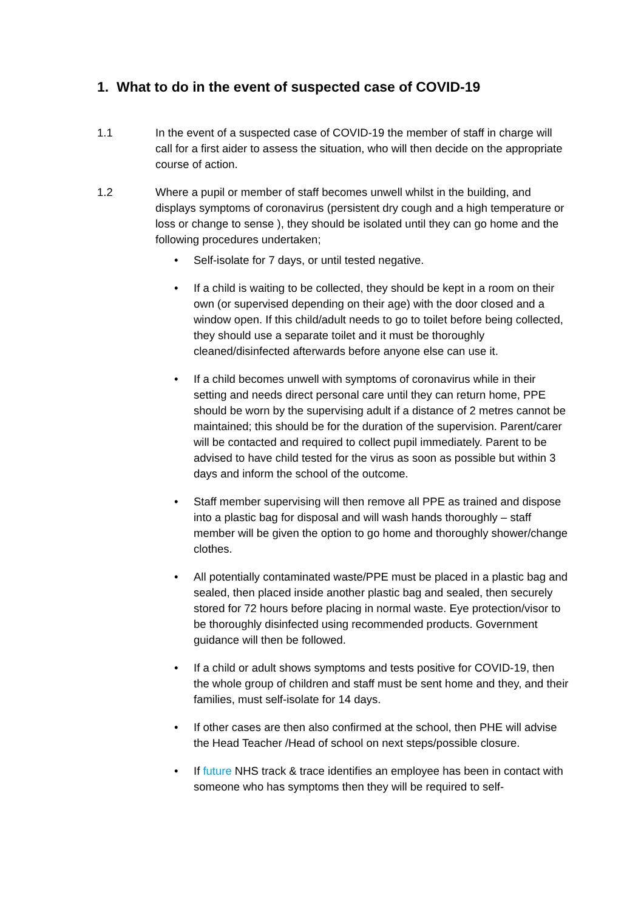1. What to do in the event of suspected case of COVID-19
1.1 In the event of a suspected case of COVID-19 the member of staff in charge will call for a first aider to assess the situation, who will then decide on the appropriate course of action.
1.2 Where a pupil or member of staff becomes unwell whilst in the building, and displays symptoms of coronavirus (persistent dry cough and a high temperature or loss or change to sense ), they should be isolated until they can go home and the following procedures undertaken;
• Self-isolate for 7 days, or until tested negative.
• If a child is waiting to be collected, they should be kept in a room on their own (or supervised depending on their age) with the door closed and a window open. If this child/adult needs to go to toilet before being collected, they should use a separate toilet and it must be thoroughly cleaned/disinfected afterwards before anyone else can use it.
• If a child becomes unwell with symptoms of coronavirus while in their setting and needs direct personal care until they can return home, PPE should be worn by the supervising adult if a distance of 2 metres cannot be maintained; this should be for the duration of the supervision. Parent/carer will be contacted and required to collect pupil immediately. Parent to be advised to have child tested for the virus as soon as possible but within 3 days and inform the school of the outcome.
• Staff member supervising will then remove all PPE as trained and dispose into a plastic bag for disposal and will wash hands thoroughly – staff member will be given the option to go home and thoroughly shower/change clothes.
• All potentially contaminated waste/PPE must be placed in a plastic bag and sealed, then placed inside another plastic bag and sealed, then securely stored for 72 hours before placing in normal waste. Eye protection/visor to be thoroughly disinfected using recommended products. Government guidance will then be followed.
• If a child or adult shows symptoms and tests positive for COVID-19, then the whole group of children and staff must be sent home and they, and their families, must self-isolate for 14 days.
• If other cases are then also confirmed at the school, then PHE will advise the Head Teacher /Head of school on next steps/possible closure.
• If future NHS track & trace identifies an employee has been in contact with someone who has symptoms then they will be required to self-